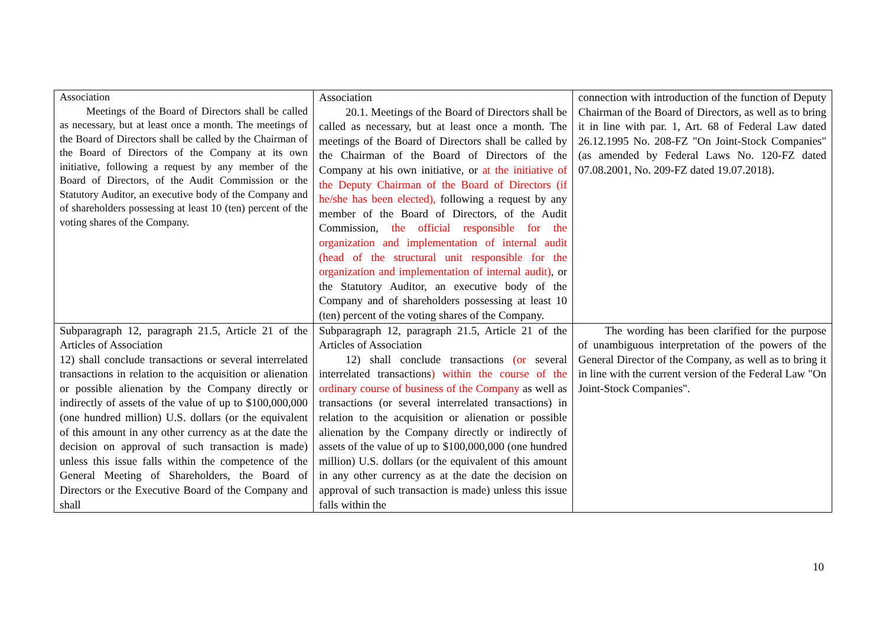| Association Meetings of the Board of Directors shall be called as necessary, but at least once a month. The meetings of the Board of Directors shall be called by the Chairman of the Board of Directors of the Company at its own initiative, following a request by any member of the Board of Directors, of the Audit Commission or the Statutory Auditor, an executive body of the Company and of shareholders possessing at least 10 (ten) percent of the voting shares of the Company. | Association 20.1. Meetings of the Board of Directors shall be called as necessary, but at least once a month. The meetings of the Board of Directors shall be called by the Chairman of the Board of Directors of the Company at his own initiative, or at the initiative of the Deputy Chairman of the Board of Directors (if he/she has been elected), following a request by any member of the Board of Directors, of the Audit Commission, the official responsible for the organization and implementation of internal audit (head of the structural unit responsible for the organization and implementation of internal audit) , or the Statutory Auditor, an executive body of the Company and of shareholders possessing at least 10 (ten) percent of the voting shares of the Company. | connection with introduction of the function of Deputy Chairman of the Board of Directors, as well as to bring it in line with par. 1, Art. 68 of Federal Law dated 26.12.1995 No. 208-FZ "On Joint-Stock Companies" (as amended by Federal Laws No. 120-FZ dated 07.08.2001, No. 209-FZ dated 19.07.2018). |
| Subparagraph 12, paragraph 21.5, Article 21 of the Articles of Association 12) shall conclude transactions or several interrelated transactions in relation to the acquisition or alienation or possible alienation by the Company directly or indirectly of assets of the value of up to $100,000,000 (one hundred million) U.S. dollars (or the equivalent of this amount in any other currency as at the date the decision on approval of such transaction is made) unless this issue falls within the competence of the General Meeting of Shareholders, the Board of Directors or the Executive Board of the Company and shall | Subparagraph 12, paragraph 21.5, Article 21 of the Articles of Association 12) shall conclude transactions (or several interrelated transactions ) within the course of the ordinary course of business of the Company as well as transactions (or several interrelated transactions) in relation to the acquisition or alienation or possible alienation by the Company directly or indirectly of assets of the value of up to $100,000,000 (one hundred million) U.S. dollars (or the equivalent of this amount in any other currency as at the date the decision on approval of such transaction is made) unless this issue falls within the | The wording has been clarified for the purpose of unambiguous interpretation of the powers of the General Director of the Company, as well as to bring it in line with the current version of the Federal Law "On Joint-Stock Companies". |
10